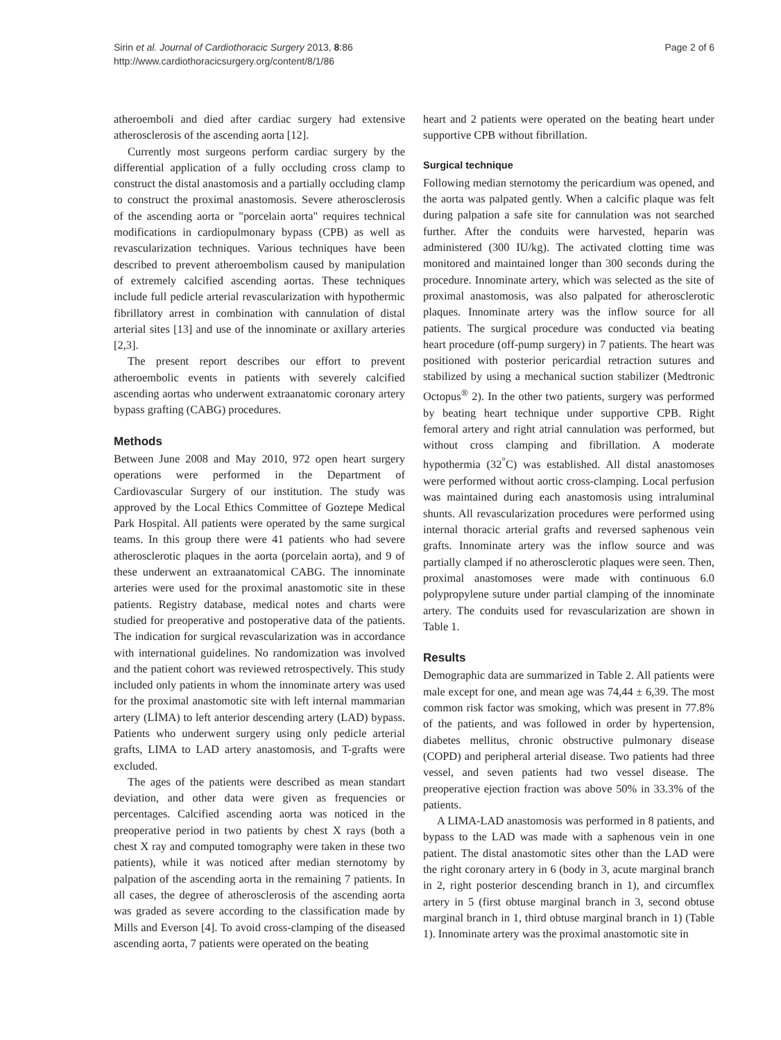Sirin et al. Journal of Cardiothoracic Surgery 2013, 8:86
http://www.cardiothoracicsurgery.org/content/8/1/86
Page 2 of 6
atheroemboli and died after cardiac surgery had extensive atherosclerosis of the ascending aorta [12].
Currently most surgeons perform cardiac surgery by the differential application of a fully occluding cross clamp to construct the distal anastomosis and a partially occluding clamp to construct the proximal anastomosis. Severe atherosclerosis of the ascending aorta or "porcelain aorta" requires technical modifications in cardiopulmonary bypass (CPB) as well as revascularization techniques. Various techniques have been described to prevent atheroembolism caused by manipulation of extremely calcified ascending aortas. These techniques include full pedicle arterial revascularization with hypothermic fibrillatory arrest in combination with cannulation of distal arterial sites [13] and use of the innominate or axillary arteries [2,3].
The present report describes our effort to prevent atheroembolic events in patients with severely calcified ascending aortas who underwent extraanatomic coronary artery bypass grafting (CABG) procedures.
Methods
Between June 2008 and May 2010, 972 open heart surgery operations were performed in the Department of Cardiovascular Surgery of our institution. The study was approved by the Local Ethics Committee of Goztepe Medical Park Hospital. All patients were operated by the same surgical teams. In this group there were 41 patients who had severe atherosclerotic plaques in the aorta (porcelain aorta), and 9 of these underwent an extraanatomical CABG. The innominate arteries were used for the proximal anastomotic site in these patients. Registry database, medical notes and charts were studied for preoperative and postoperative data of the patients. The indication for surgical revascularization was in accordance with international guidelines. No randomization was involved and the patient cohort was reviewed retrospectively. This study included only patients in whom the innominate artery was used for the proximal anastomotic site with left internal mammarian artery (LİMA) to left anterior descending artery (LAD) bypass. Patients who underwent surgery using only pedicle arterial grafts, LIMA to LAD artery anastomosis, and T-grafts were excluded.
The ages of the patients were described as mean standart deviation, and other data were given as frequencies or percentages. Calcified ascending aorta was noticed in the preoperative period in two patients by chest X rays (both a chest X ray and computed tomography were taken in these two patients), while it was noticed after median sternotomy by palpation of the ascending aorta in the remaining 7 patients. In all cases, the degree of atherosclerosis of the ascending aorta was graded as severe according to the classification made by Mills and Everson [4]. To avoid cross-clamping of the diseased ascending aorta, 7 patients were operated on the beating
heart and 2 patients were operated on the beating heart under supportive CPB without fibrillation.
Surgical technique
Following median sternotomy the pericardium was opened, and the aorta was palpated gently. When a calcific plaque was felt during palpation a safe site for cannulation was not searched further. After the conduits were harvested, heparin was administered (300 IU/kg). The activated clotting time was monitored and maintained longer than 300 seconds during the procedure. Innominate artery, which was selected as the site of proximal anastomosis, was also palpated for atherosclerotic plaques. Innominate artery was the inflow source for all patients. The surgical procedure was conducted via beating heart procedure (off-pump surgery) in 7 patients. The heart was positioned with posterior pericardial retraction sutures and stabilized by using a mechanical suction stabilizer (Medtronic Octopus<sup>®</sup> 2). In the other two patients, surgery was performed by beating heart technique under supportive CPB. Right femoral artery and right atrial cannulation was performed, but without cross clamping and fibrillation. A moderate hypothermia (32<sup>°</sup>C) was established. All distal anastomoses were performed without aortic cross-clamping. Local perfusion was maintained during each anastomosis using intraluminal shunts. All revascularization procedures were performed using internal thoracic arterial grafts and reversed saphenous vein grafts. Innominate artery was the inflow source and was partially clamped if no atherosclerotic plaques were seen. Then, proximal anastomoses were made with continuous 6.0 polypropylene suture under partial clamping of the innominate artery. The conduits used for revascularization are shown in Table 1.
Results
Demographic data are summarized in Table 2. All patients were male except for one, and mean age was 74,44 ± 6,39. The most common risk factor was smoking, which was present in 77.8% of the patients, and was followed in order by hypertension, diabetes mellitus, chronic obstructive pulmonary disease (COPD) and peripheral arterial disease. Two patients had three vessel, and seven patients had two vessel disease. The preoperative ejection fraction was above 50% in 33.3% of the patients.
A LIMA-LAD anastomosis was performed in 8 patients, and bypass to the LAD was made with a saphenous vein in one patient. The distal anastomotic sites other than the LAD were the right coronary artery in 6 (body in 3, acute marginal branch in 2, right posterior descending branch in 1), and circumflex artery in 5 (first obtuse marginal branch in 3, second obtuse marginal branch in 1, third obtuse marginal branch in 1) (Table 1). Innominate artery was the proximal anastomotic site in